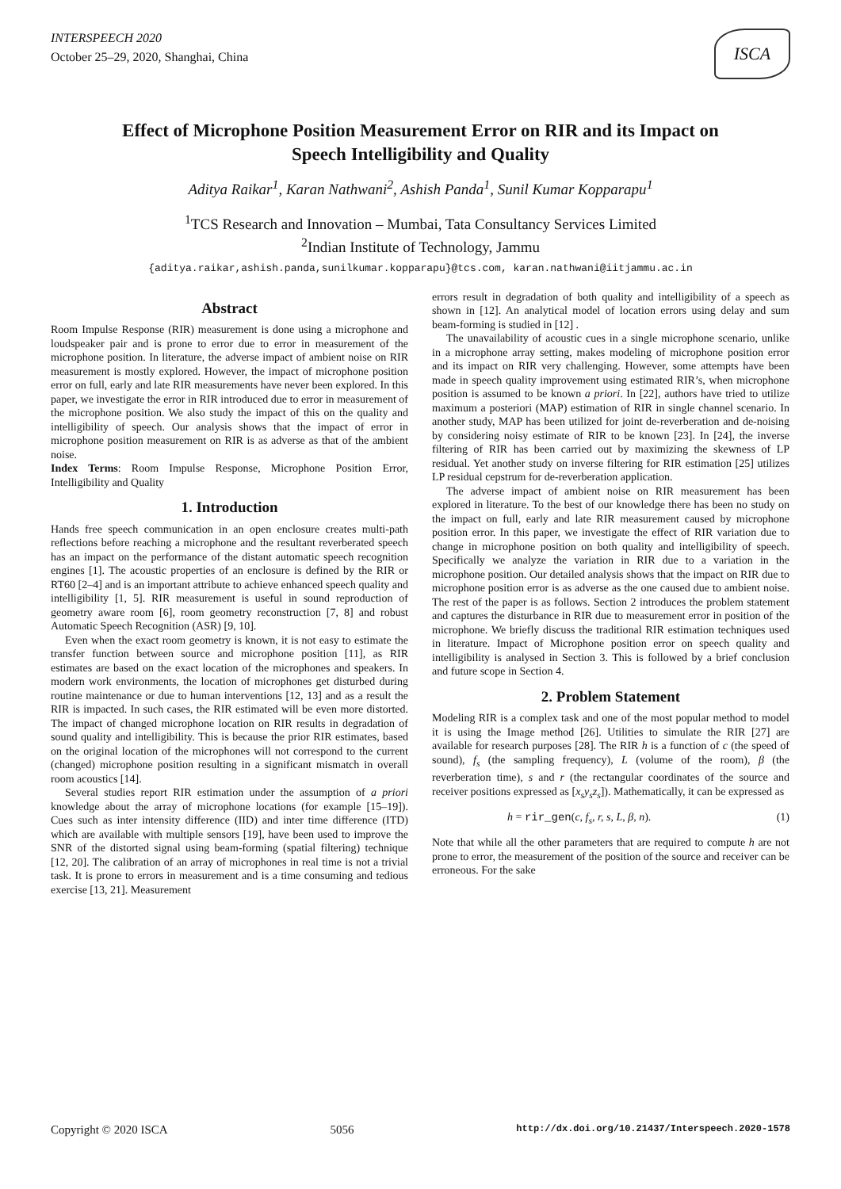INTERSPEECH 2020
October 25–29, 2020, Shanghai, China
ISCA
Effect of Microphone Position Measurement Error on RIR and its Impact on Speech Intelligibility and Quality
Aditya Raikar<sup>1</sup>, Karan Nathwani<sup>2</sup>, Ashish Panda<sup>1</sup>, Sunil Kumar Kopparapu<sup>1</sup>
<sup>1</sup> TCS Research and Innovation – Mumbai, Tata Consultancy Services Limited
<sup>2</sup> Indian Institute of Technology, Jammu
{aditya.raikar,ashish.panda,sunilkumar.kopparapu}@tcs.com, karan.nathwani@iitjammu.ac.in
Abstract
Room Impulse Response (RIR) measurement is done using a microphone and loudspeaker pair and is prone to error due to error in measurement of the microphone position. In literature, the adverse impact of ambient noise on RIR measurement is mostly explored. However, the impact of microphone position error on full, early and late RIR measurements have never been explored. In this paper, we investigate the error in RIR introduced due to error in measurement of the microphone position. We also study the impact of this on the quality and intelligibility of speech. Our analysis shows that the impact of error in microphone position measurement on RIR is as adverse as that of the ambient noise.
Index Terms: Room Impulse Response, Microphone Position Error, Intelligibility and Quality
1. Introduction
Hands free speech communication in an open enclosure creates multi-path reflections before reaching a microphone and the resultant reverberated speech has an impact on the performance of the distant automatic speech recognition engines [1]. The acoustic properties of an enclosure is defined by the RIR or RT60 [2–4] and is an important attribute to achieve enhanced speech quality and intelligibility [1, 5]. RIR measurement is useful in sound reproduction of geometry aware room [6], room geometry reconstruction [7, 8] and robust Automatic Speech Recognition (ASR) [9, 10].
Even when the exact room geometry is known, it is not easy to estimate the transfer function between source and microphone position [11], as RIR estimates are based on the exact location of the microphones and speakers. In modern work environments, the location of microphones get disturbed during routine maintenance or due to human interventions [12, 13] and as a result the RIR is impacted. In such cases, the RIR estimated will be even more distorted. The impact of changed microphone location on RIR results in degradation of sound quality and intelligibility. This is because the prior RIR estimates, based on the original location of the microphones will not correspond to the current (changed) microphone position resulting in a significant mismatch in overall room acoustics [14].
Several studies report RIR estimation under the assumption of a priori knowledge about the array of microphone locations (for example [15–19]). Cues such as inter intensity difference (IID) and inter time difference (ITD) which are available with multiple sensors [19], have been used to improve the SNR of the distorted signal using beam-forming (spatial filtering) technique [12, 20]. The calibration of an array of microphones in real time is not a trivial task. It is prone to errors in measurement and is a time consuming and tedious exercise [13, 21]. Measurement
errors result in degradation of both quality and intelligibility of a speech as shown in [12]. An analytical model of location errors using delay and sum beam-forming is studied in [12] .
The unavailability of acoustic cues in a single microphone scenario, unlike in a microphone array setting, makes modeling of microphone position error and its impact on RIR very challenging. However, some attempts have been made in speech quality improvement using estimated RIR’s, when microphone position is assumed to be known a priori. In [22], authors have tried to utilize maximum a posteriori (MAP) estimation of RIR in single channel scenario. In another study, MAP has been utilized for joint de-reverberation and de-noising by considering noisy estimate of RIR to be known [23]. In [24], the inverse filtering of RIR has been carried out by maximizing the skewness of LP residual. Yet another study on inverse filtering for RIR estimation [25] utilizes LP residual cepstrum for de-reverberation application.
The adverse impact of ambient noise on RIR measurement has been explored in literature. To the best of our knowledge there has been no study on the impact on full, early and late RIR measurement caused by microphone position error. In this paper, we investigate the effect of RIR variation due to change in microphone position on both quality and intelligibility of speech. Specifically we analyze the variation in RIR due to a variation in the microphone position. Our detailed analysis shows that the impact on RIR due to microphone position error is as adverse as the one caused due to ambient noise. The rest of the paper is as follows. Section 2 introduces the problem statement and captures the disturbance in RIR due to measurement error in position of the microphone. We briefly discuss the traditional RIR estimation techniques used in literature. Impact of Microphone position error on speech quality and intelligibility is analysed in Section 3. This is followed by a brief conclusion and future scope in Section 4.
2. Problem Statement
Modeling RIR is a complex task and one of the most popular method to model it is using the Image method [26]. Utilities to simulate the RIR [27] are available for research purposes [28]. The RIR h is a function of c (the speed of sound), f<sub>s</sub> (the sampling frequency), L (volume of the room), β (the reverberation time), s and r (the rectangular coordinates of the source and receiver positions expressed as [x<sub>s</sub>y<sub>s</sub>z<sub>s</sub>]). Mathematically, it can be expressed as
h = rir_gen(c, f<sub>s</sub>, r, s, L, β, n). (1)
Note that while all the other parameters that are required to compute h are not prone to error, the measurement of the position of the source and receiver can be erroneous. For the sake
Copyright © 2020 ISCA 5056 http://dx.doi.org/10.21437/Interspeech.2020-1578